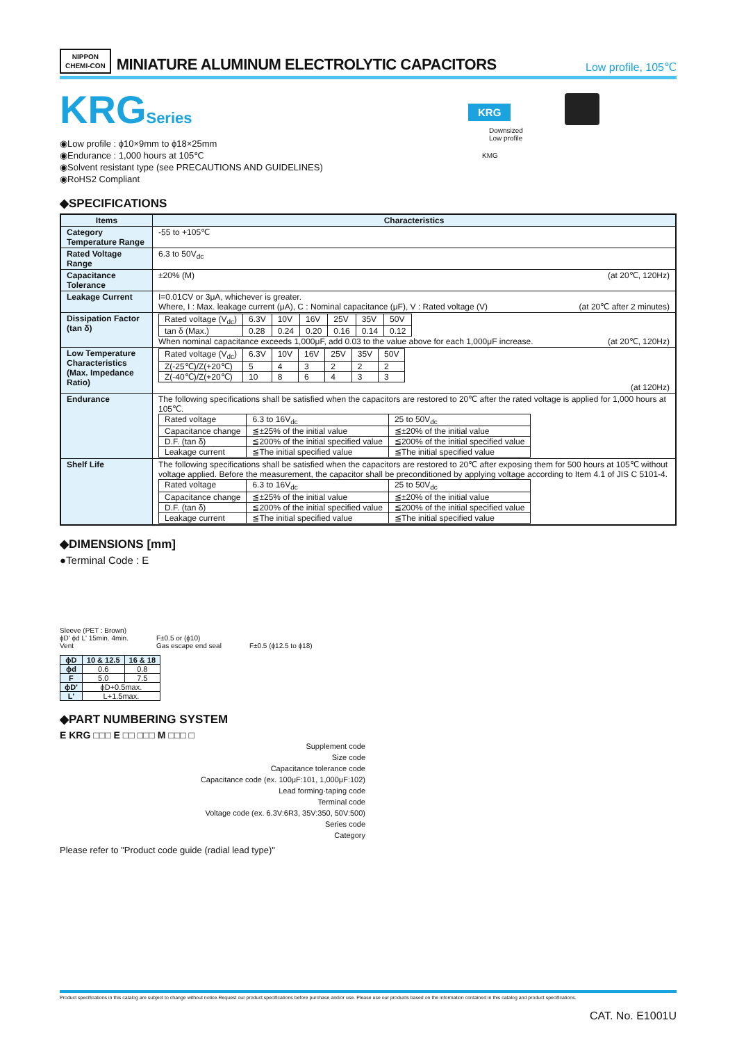NIPPON
CHEMI-CON
MINIATURE ALUMINUM ELECTROLYTIC CAPACITORS
Low profile, 105℃
KRGSeries
◉Low profile : ϕ10×9mm to ϕ18×25mm
◉Endurance : 1,000 hours at 105℃
◉Solvent resistant type (see PRECAUTIONS AND GUIDELINES)
◉RoHS2 Compliant
KRG
Downsized
Low profile
KMG
◆SPECIFICATIONS
| Items | Characteristics |
| --- | --- |
| Category Temperature Range | -55 to +105℃ |
| Rated Voltage Range | 6.3 to 50V<sub>dc</sub> |
| Capacitance Tolerance | ±20% (M) (at 20℃, 120Hz) |
| Leakage Current | I=0.01CV or 3μA, whichever is greater. Where, I : Max. leakage current (μA), C : Nominal capacitance (μF), V : Rated voltage (V) (at 20℃ after 2 minutes) |
| Dissipation Factor (tan δ) | / Rated voltage (V<sub>dc</sub>) / 6.3V / 10V / 16V / 25V / 35V / 50V / / tan δ (Max.) / 0.28 / 0.24 / 0.20 / 0.16 / 0.14 / 0.12 / When nominal capacitance exceeds 1,000μF, add 0.03 to the value above for each 1,000μF increase. (at 20℃, 120Hz) |
| Low Temperature Characteristics (Max. Impedance Ratio) | / Rated voltage (V<sub>dc</sub>) / 6.3V / 10V / 16V / 25V / 35V / 50V / / Z(-25℃)/Z(+20℃) / 5 / 4 / 3 / 2 / 2 / 2 / / Z(-40℃)/Z(+20℃) / 10 / 8 / 6 / 4 / 3 / 3 / (at 120Hz) |
| Endurance | The following specifications shall be satisfied when the capacitors are restored to 20℃ after the rated voltage is applied for 1,000 hours at 105℃. / Rated voltage / 6.3 to 16V<sub>dc</sub> / 25 to 50V<sub>dc</sub> / / Capacitance change / ≦±25% of the initial value / ≦±20% of the initial value / / D.F. (tan δ) / ≦200% of the initial specified value / ≦200% of the initial specified value / / Leakage current / ≦The initial specified value / ≦The initial specified value / |
| Shelf Life | The following specifications shall be satisfied when the capacitors are restored to 20℃ after exposing them for 500 hours at 105℃ without voltage applied. Before the measurement, the capacitor shall be preconditioned by applying voltage according to Item 4.1 of JIS C 5101-4. / Rated voltage / 6.3 to 16V<sub>dc</sub> / 25 to 50V<sub>dc</sub> / / Capacitance change / ≦±25% of the initial value / ≦±20% of the initial value / / D.F. (tan δ) / ≦200% of the initial specified value / ≦200% of the initial specified value / / Leakage current / ≦The initial specified value / ≦The initial specified value / |
◆DIMENSIONS [mm]
●Terminal Code : E
Sleeve (PET : Brown)
ϕD' ϕd L' 15min. 4min.
Vent
F±0.5 or (ϕ10)
Gas escape end seal
F±0.5 (ϕ12.5 to ϕ18)
| ϕD | 10 & 12.5 | 16 & 18 |
| --- | --- | --- |
| ϕd | 0.6 | 0.8 |
| F | 5.0 | 7.5 |
| ϕD' | ϕD+0.5max. | |
| L' | L+1.5max. | |
◆PART NUMBERING SYSTEM
E KRG □□□ E □□ □□□ M □□□ □
Supplement code
Size code
Capacitance tolerance code
Capacitance code (ex. 100μF:101, 1,000μF:102)
Lead forming·taping code
Terminal code
Voltage code (ex. 6.3V:6R3, 35V:350, 50V:500)
Series code
Category
Please refer to "Product code guide (radial lead type)"
Product specifications in this catalog are subject to change without notice.Request our product specifications before purchase and/or use. Please use our products based on the information contained in this catalog and product specifications.
CAT. No. E1001U